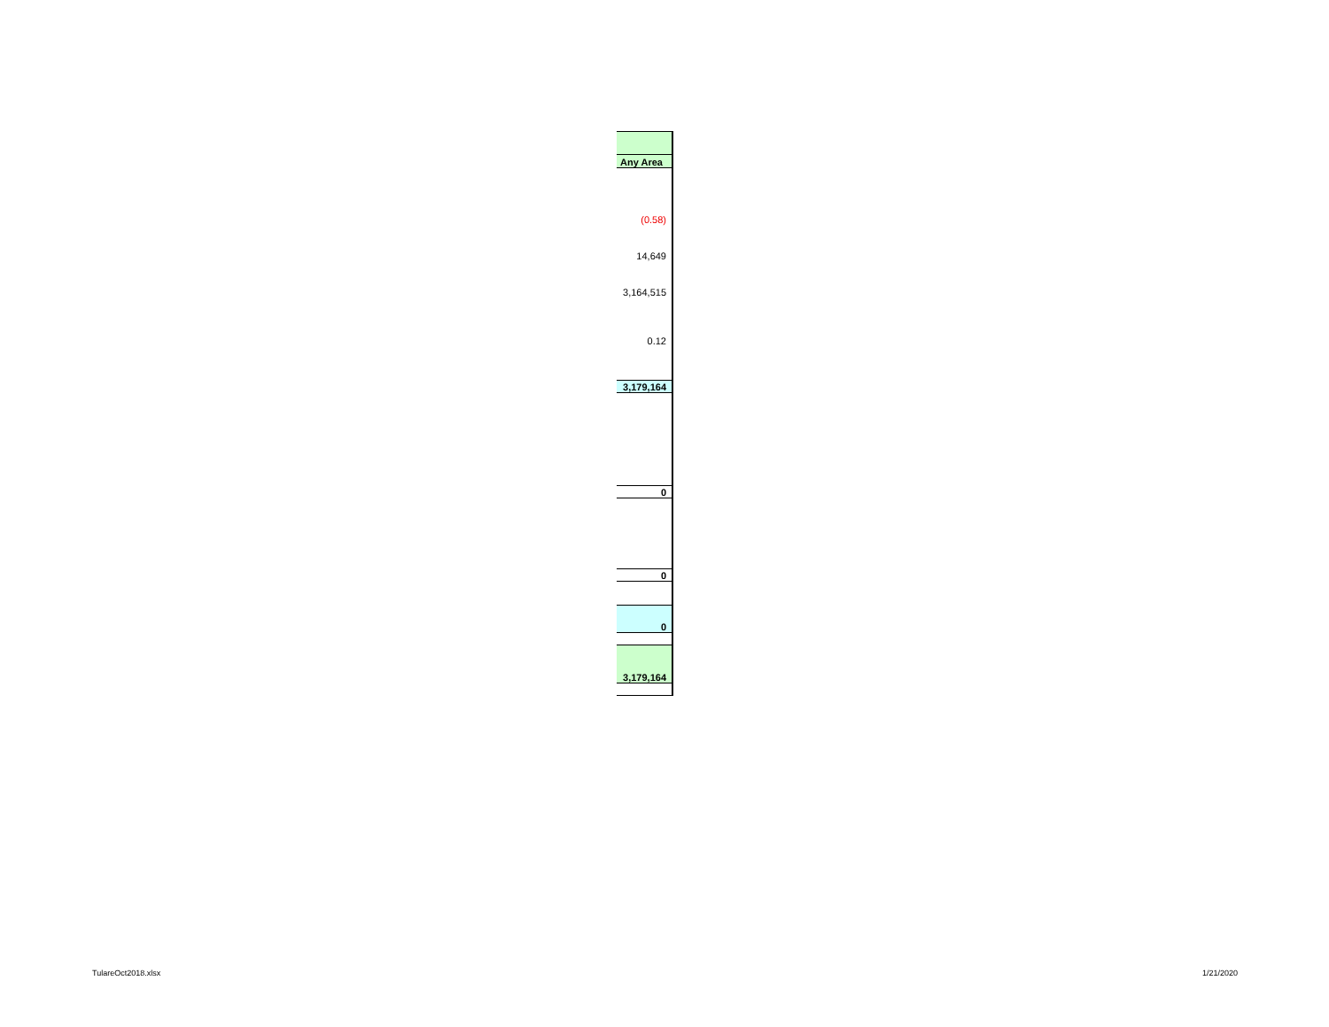| Any Area |
| (0.58) |
| 14,649 |
| 3,164,515 |
| 0.12 |
| 3,179,164 |
| 0 |
| 0 |
| 0 |
| 3,179,164 |
TulareOct2018.xlsx 1/21/2020